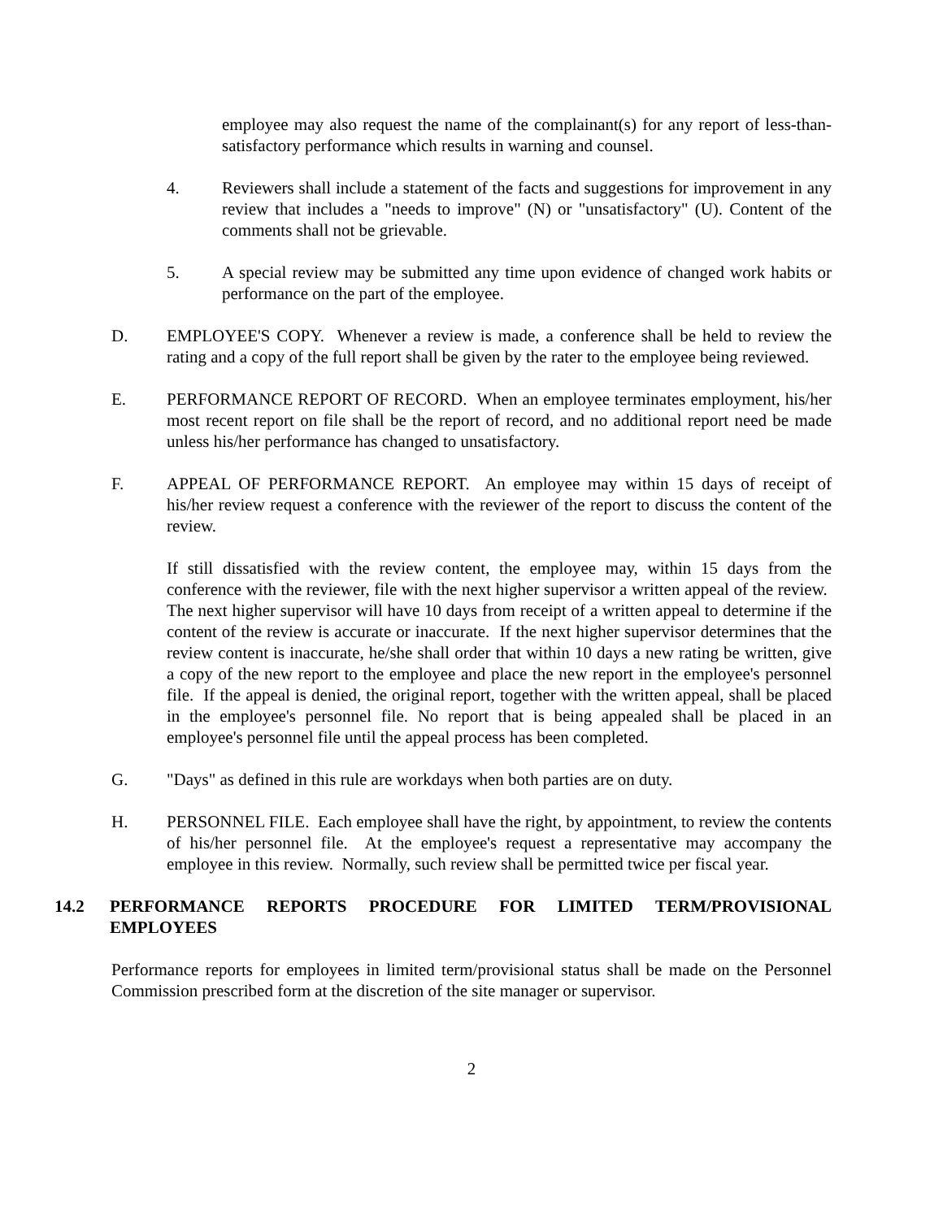employee may also request the name of the complainant(s) for any report of less-than-satisfactory performance which results in warning and counsel.
4. Reviewers shall include a statement of the facts and suggestions for improvement in any review that includes a "needs to improve" (N) or "unsatisfactory" (U). Content of the comments shall not be grievable.
5. A special review may be submitted any time upon evidence of changed work habits or performance on the part of the employee.
D. EMPLOYEE'S COPY. Whenever a review is made, a conference shall be held to review the rating and a copy of the full report shall be given by the rater to the employee being reviewed.
E. PERFORMANCE REPORT OF RECORD. When an employee terminates employment, his/her most recent report on file shall be the report of record, and no additional report need be made unless his/her performance has changed to unsatisfactory.
F. APPEAL OF PERFORMANCE REPORT. An employee may within 15 days of receipt of his/her review request a conference with the reviewer of the report to discuss the content of the review.
If still dissatisfied with the review content, the employee may, within 15 days from the conference with the reviewer, file with the next higher supervisor a written appeal of the review. The next higher supervisor will have 10 days from receipt of a written appeal to determine if the content of the review is accurate or inaccurate. If the next higher supervisor determines that the review content is inaccurate, he/she shall order that within 10 days a new rating be written, give a copy of the new report to the employee and place the new report in the employee's personnel file. If the appeal is denied, the original report, together with the written appeal, shall be placed in the employee's personnel file. No report that is being appealed shall be placed in an employee's personnel file until the appeal process has been completed.
G. "Days" as defined in this rule are workdays when both parties are on duty.
H. PERSONNEL FILE. Each employee shall have the right, by appointment, to review the contents of his/her personnel file. At the employee's request a representative may accompany the employee in this review. Normally, such review shall be permitted twice per fiscal year.
14.2 PERFORMANCE REPORTS PROCEDURE FOR LIMITED TERM/PROVISIONAL EMPLOYEES
Performance reports for employees in limited term/provisional status shall be made on the Personnel Commission prescribed form at the discretion of the site manager or supervisor.
2